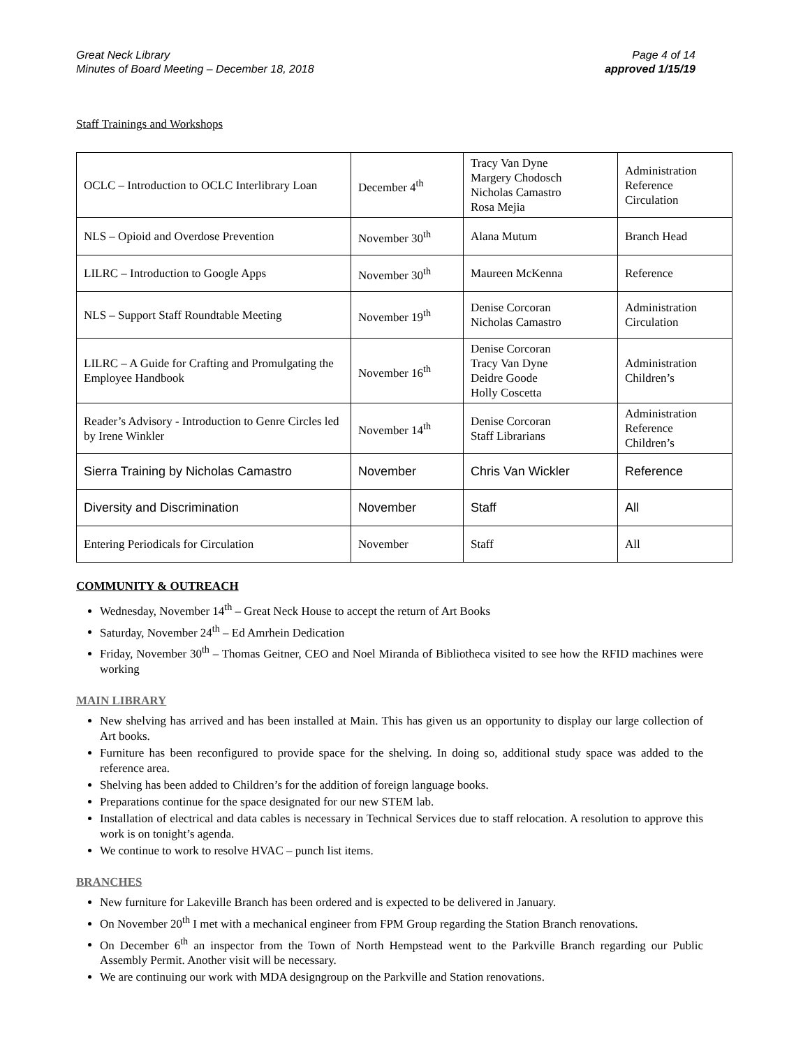Great Neck Library
Minutes of Board Meeting – December 18, 2018
Page 4 of 14
approved 1/15/19
Staff Trainings and Workshops
| OCLC – Introduction to OCLC Interlibrary Loan | December 4<sup>th</sup> | Tracy Van Dyne Margery Chodosch Nicholas Camastro Rosa Mejia | Administration Reference Circulation |
| NLS – Opioid and Overdose Prevention | November 30<sup>th</sup> | Alana Mutum | Branch Head |
| LILRC – Introduction to Google Apps | November 30<sup>th</sup> | Maureen McKenna | Reference |
| NLS – Support Staff Roundtable Meeting | November 19<sup>th</sup> | Denise Corcoran Nicholas Camastro | Administration Circulation |
| LILRC – A Guide for Crafting and Promulgating the Employee Handbook | November 16<sup>th</sup> | Denise Corcoran Tracy Van Dyne Deidre Goode Holly Coscetta | Administration Children’s |
| Reader’s Advisory - Introduction to Genre Circles led by Irene Winkler | November 14<sup>th</sup> | Denise Corcoran Staff Librarians | Administration Reference Children’s |
| Sierra Training by Nicholas Camastro | November | Chris Van Wickler | Reference |
| Diversity and Discrimination | November | Staff | All |
| Entering Periodicals for Circulation | November | Staff | All |
COMMUNITY & OUTREACH
Wednesday, November 14<sup>th</sup> – Great Neck House to accept the return of Art Books
Saturday, November 24<sup>th</sup> – Ed Amrhein Dedication
Friday, November 30<sup>th</sup> – Thomas Geitner, CEO and Noel Miranda of Bibliotheca visited to see how the RFID machines were working
MAIN LIBRARY
New shelving has arrived and has been installed at Main. This has given us an opportunity to display our large collection of Art books.
Furniture has been reconfigured to provide space for the shelving. In doing so, additional study space was added to the reference area.
Shelving has been added to Children’s for the addition of foreign language books.
Preparations continue for the space designated for our new STEM lab.
Installation of electrical and data cables is necessary in Technical Services due to staff relocation. A resolution to approve this work is on tonight’s agenda.
We continue to work to resolve HVAC – punch list items.
BRANCHES
New furniture for Lakeville Branch has been ordered and is expected to be delivered in January.
On November 20<sup>th</sup> I met with a mechanical engineer from FPM Group regarding the Station Branch renovations.
On December 6<sup>th</sup> an inspector from the Town of North Hempstead went to the Parkville Branch regarding our Public Assembly Permit. Another visit will be necessary.
We are continuing our work with MDA designgroup on the Parkville and Station renovations.